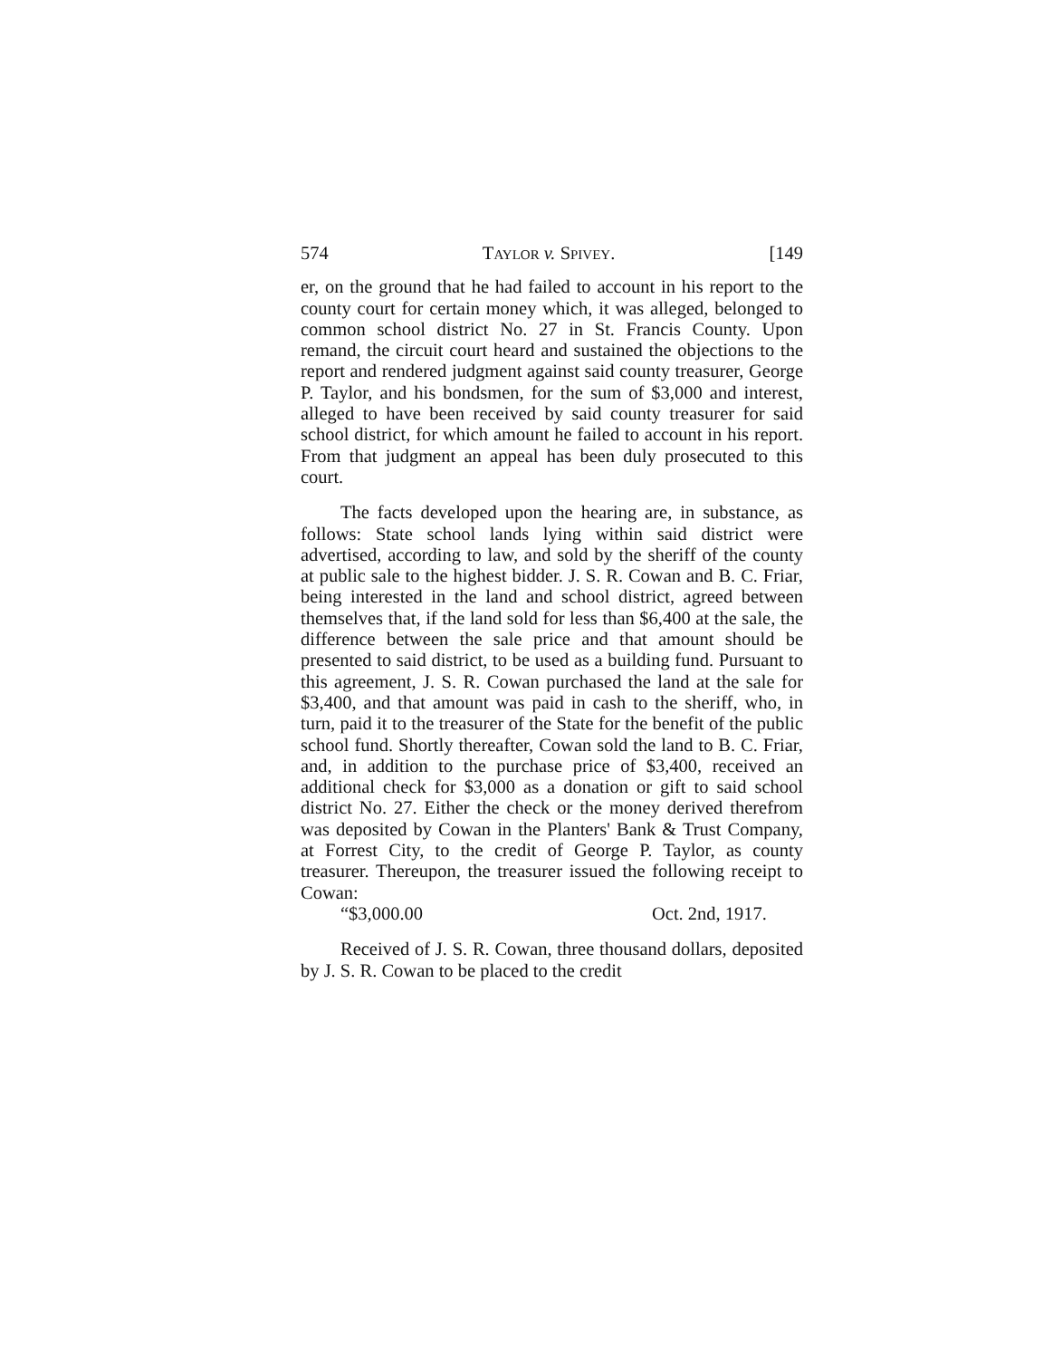574 TAYLOR v. SPIVEY. [149
er, on the ground that he had failed to account in his report to the county court for certain money which, it was alleged, belonged to common school district No. 27 in St. Francis County. Upon remand, the circuit court heard and sustained the objections to the report and rendered judgment against said county treasurer, George P. Taylor, and his bondsmen, for the sum of $3,000 and interest, alleged to have been received by said county treasurer for said school district, for which amount he failed to account in his report. From that judgment an appeal has been duly prosecuted to this court.
The facts developed upon the hearing are, in substance, as follows: State school lands lying within said district were advertised, according to law, and sold by the sheriff of the county at public sale to the highest bidder. J. S. R. Cowan and B. C. Friar, being interested in the land and school district, agreed between themselves that, if the land sold for less than $6,400 at the sale, the difference between the sale price and that amount should be presented to said district, to be used as a building fund. Pursuant to this agreement, J. S. R. Cowan purchased the land at the sale for $3,400, and that amount was paid in cash to the sheriff, who, in turn, paid it to the treasurer of the State for the benefit of the public school fund. Shortly thereafter, Cowan sold the land to B. C. Friar, and, in addition to the purchase price of $3,400, received an additional check for $3,000 as a donation or gift to said school district No. 27. Either the check or the money derived therefrom was deposited by Cowan in the Planters' Bank & Trust Company, at Forrest City, to the credit of George P. Taylor, as county treasurer. Thereupon, the treasurer issued the following receipt to Cowan:
“$3,000.00 Oct. 2nd, 1917.
Received of J. S. R. Cowan, three thousand dollars, deposited by J. S. R. Cowan to be placed to the credit